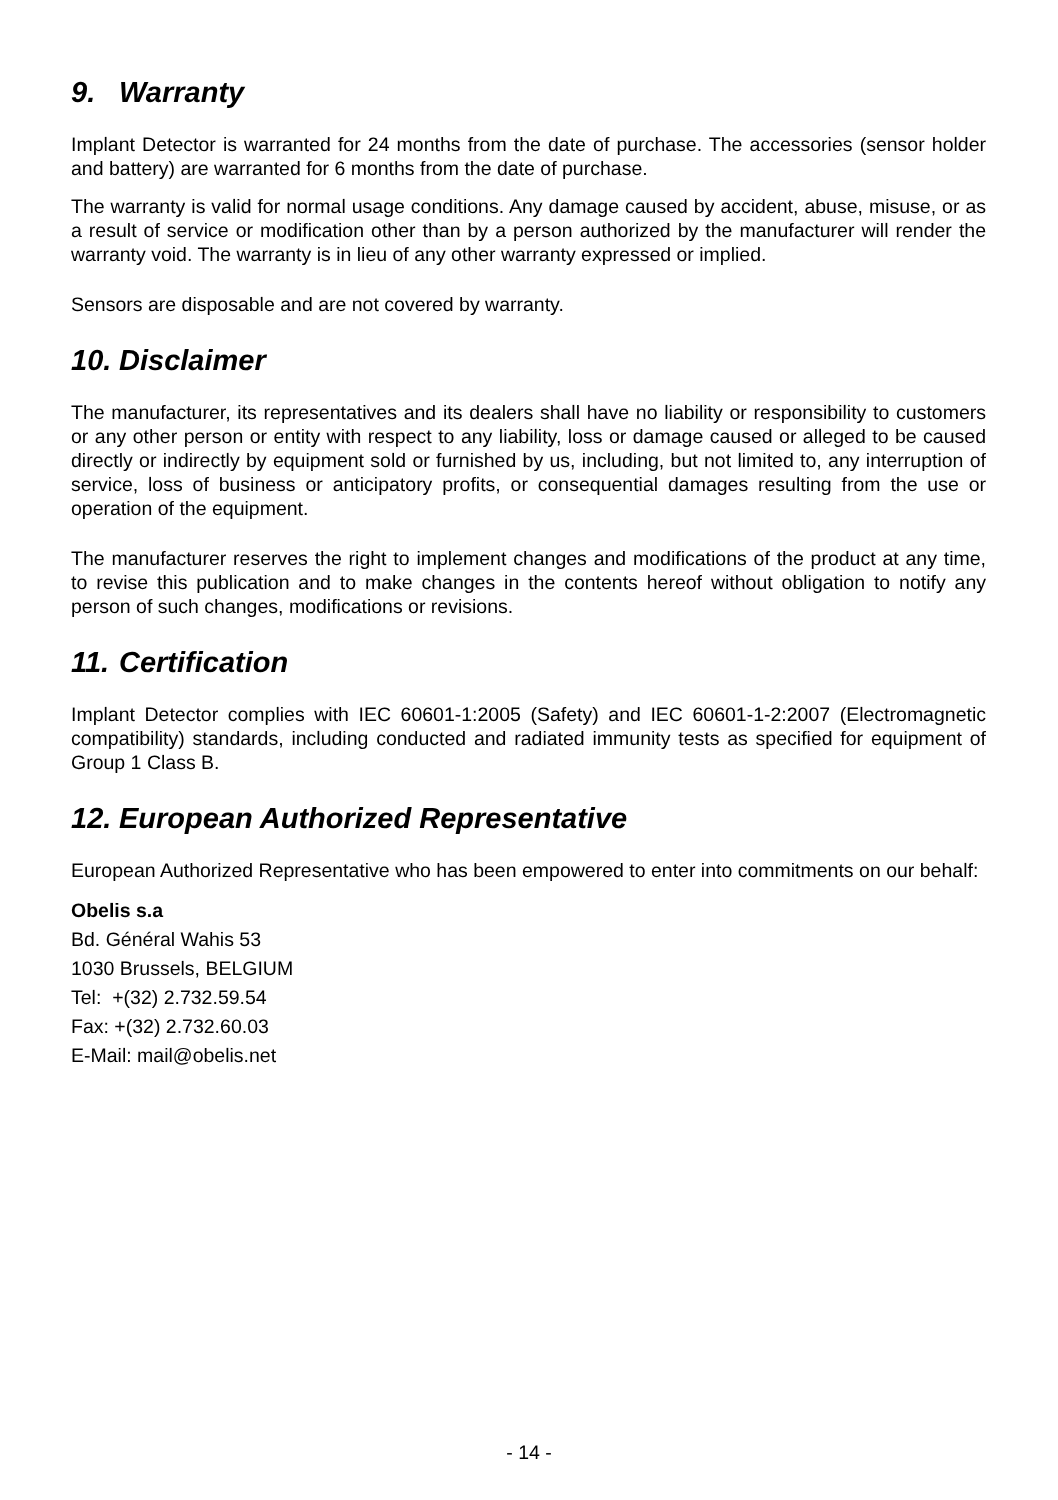9. Warranty
Implant Detector is warranted for 24 months from the date of purchase. The accessories (sensor holder and battery) are warranted for 6 months from the date of purchase.
The warranty is valid for normal usage conditions. Any damage caused by accident, abuse, misuse, or as a result of service or modification other than by a person authorized by the manufacturer will render the warranty void. The warranty is in lieu of any other warranty expressed or implied.
Sensors are disposable and are not covered by warranty.
10. Disclaimer
The manufacturer, its representatives and its dealers shall have no liability or responsibility to customers or any other person or entity with respect to any liability, loss or damage caused or alleged to be caused directly or indirectly by equipment sold or furnished by us, including, but not limited to, any interruption of service, loss of business or anticipatory profits, or consequential damages resulting from the use or operation of the equipment.
The manufacturer reserves the right to implement changes and modifications of the product at any time, to revise this publication and to make changes in the contents hereof without obligation to notify any person of such changes, modifications or revisions.
11. Certification
Implant Detector complies with IEC 60601-1:2005 (Safety) and IEC 60601-1-2:2007 (Electromagnetic compatibility) standards, including conducted and radiated immunity tests as specified for equipment of Group 1 Class B.
12. European Authorized Representative
European Authorized Representative who has been empowered to enter into commitments on our behalf:
Obelis s.a
Bd. Général Wahis 53
1030 Brussels, BELGIUM
Tel: +(32) 2.732.59.54
Fax: +(32) 2.732.60.03
E-Mail: mail@obelis.net
- 14 -